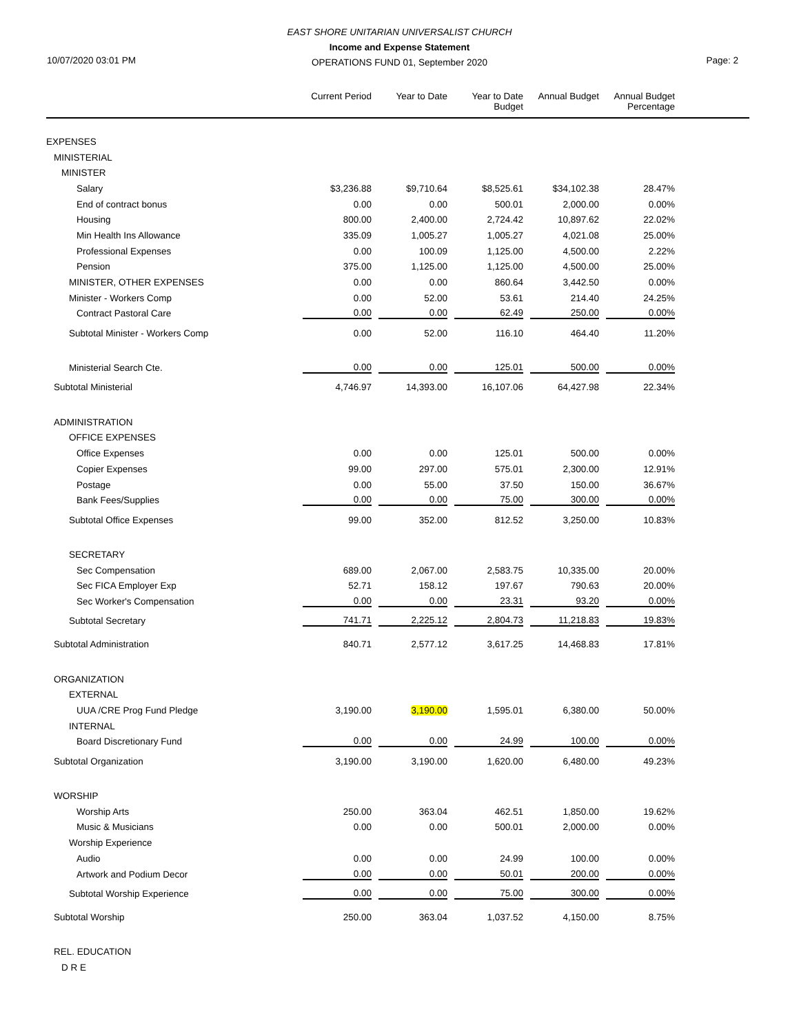EAST SHORE UNITARIAN UNIVERSALIST CHURCH
Income and Expense Statement
OPERATIONS FUND 01, September 2020
10/07/2020 03:01 PM Page: 2
| | Current Period | Year to Date | Year to Date Budget | Annual Budget | Annual Budget Percentage | |
| --- | --- | --- | --- | --- | --- | --- |
| EXPENSES | | | | | | |
| MINISTERIAL | | | | | | |
| MINISTER | | | | | | |
| Salary | $3,236.88 | $9,710.64 | $8,525.61 | $34,102.38 | 28.47% | |
| End of contract bonus | 0.00 | 0.00 | 500.01 | 2,000.00 | 0.00% | |
| Housing | 800.00 | 2,400.00 | 2,724.42 | 10,897.62 | 22.02% | |
| Min Health Ins Allowance | 335.09 | 1,005.27 | 1,005.27 | 4,021.08 | 25.00% | |
| Professional Expenses | 0.00 | 100.09 | 1,125.00 | 4,500.00 | 2.22% | |
| Pension | 375.00 | 1,125.00 | 1,125.00 | 4,500.00 | 25.00% | |
| MINISTER, OTHER EXPENSES | 0.00 | 0.00 | 860.64 | 3,442.50 | 0.00% | |
| Minister - Workers Comp | 0.00 | 52.00 | 53.61 | 214.40 | 24.25% | |
| Contract Pastoral Care | 0.00 | 0.00 | 62.49 | 250.00 | 0.00% | |
| Subtotal Minister - Workers Comp | 0.00 | 52.00 | 116.10 | 464.40 | 11.20% | |
| Ministerial Search Cte. | 0.00 | 0.00 | 125.01 | 500.00 | 0.00% | |
| Subtotal Ministerial | 4,746.97 | 14,393.00 | 16,107.06 | 64,427.98 | 22.34% | |
| ADMINISTRATION | | | | | | |
| OFFICE EXPENSES | | | | | | |
| Office Expenses | 0.00 | 0.00 | 125.01 | 500.00 | 0.00% | |
| Copier Expenses | 99.00 | 297.00 | 575.01 | 2,300.00 | 12.91% | |
| Postage | 0.00 | 55.00 | 37.50 | 150.00 | 36.67% | |
| Bank Fees/Supplies | 0.00 | 0.00 | 75.00 | 300.00 | 0.00% | |
| Subtotal Office Expenses | 99.00 | 352.00 | 812.52 | 3,250.00 | 10.83% | |
| SECRETARY | | | | | | |
| Sec Compensation | 689.00 | 2,067.00 | 2,583.75 | 10,335.00 | 20.00% | |
| Sec FICA Employer Exp | 52.71 | 158.12 | 197.67 | 790.63 | 20.00% | |
| Sec Worker's Compensation | 0.00 | 0.00 | 23.31 | 93.20 | 0.00% | |
| Subtotal Secretary | 741.71 | 2,225.12 | 2,804.73 | 11,218.83 | 19.83% | |
| Subtotal Administration | 840.71 | 2,577.12 | 3,617.25 | 14,468.83 | 17.81% | |
| ORGANIZATION | | | | | | |
| EXTERNAL | | | | | | |
| UUA /CRE Prog Fund Pledge | 3,190.00 | 3,190.00 | 1,595.01 | 6,380.00 | 50.00% | |
| INTERNAL | | | | | | |
| Board Discretionary Fund | 0.00 | 0.00 | 24.99 | 100.00 | 0.00% | |
| Subtotal Organization | 3,190.00 | 3,190.00 | 1,620.00 | 6,480.00 | 49.23% | |
| WORSHIP | | | | | | |
| Worship Arts | 250.00 | 363.04 | 462.51 | 1,850.00 | 19.62% | |
| Music & Musicians | 0.00 | 0.00 | 500.01 | 2,000.00 | 0.00% | |
| Worship Experience | | | | | | |
| Audio | 0.00 | 0.00 | 24.99 | 100.00 | 0.00% | |
| Artwork and Podium Decor | 0.00 | 0.00 | 50.01 | 200.00 | 0.00% | |
| Subtotal Worship Experience | 0.00 | 0.00 | 75.00 | 300.00 | 0.00% | |
| Subtotal Worship | 250.00 | 363.04 | 1,037.52 | 4,150.00 | 8.75% | |
| REL. EDUCATION | | | | | | |
| D R E | | | | | | |